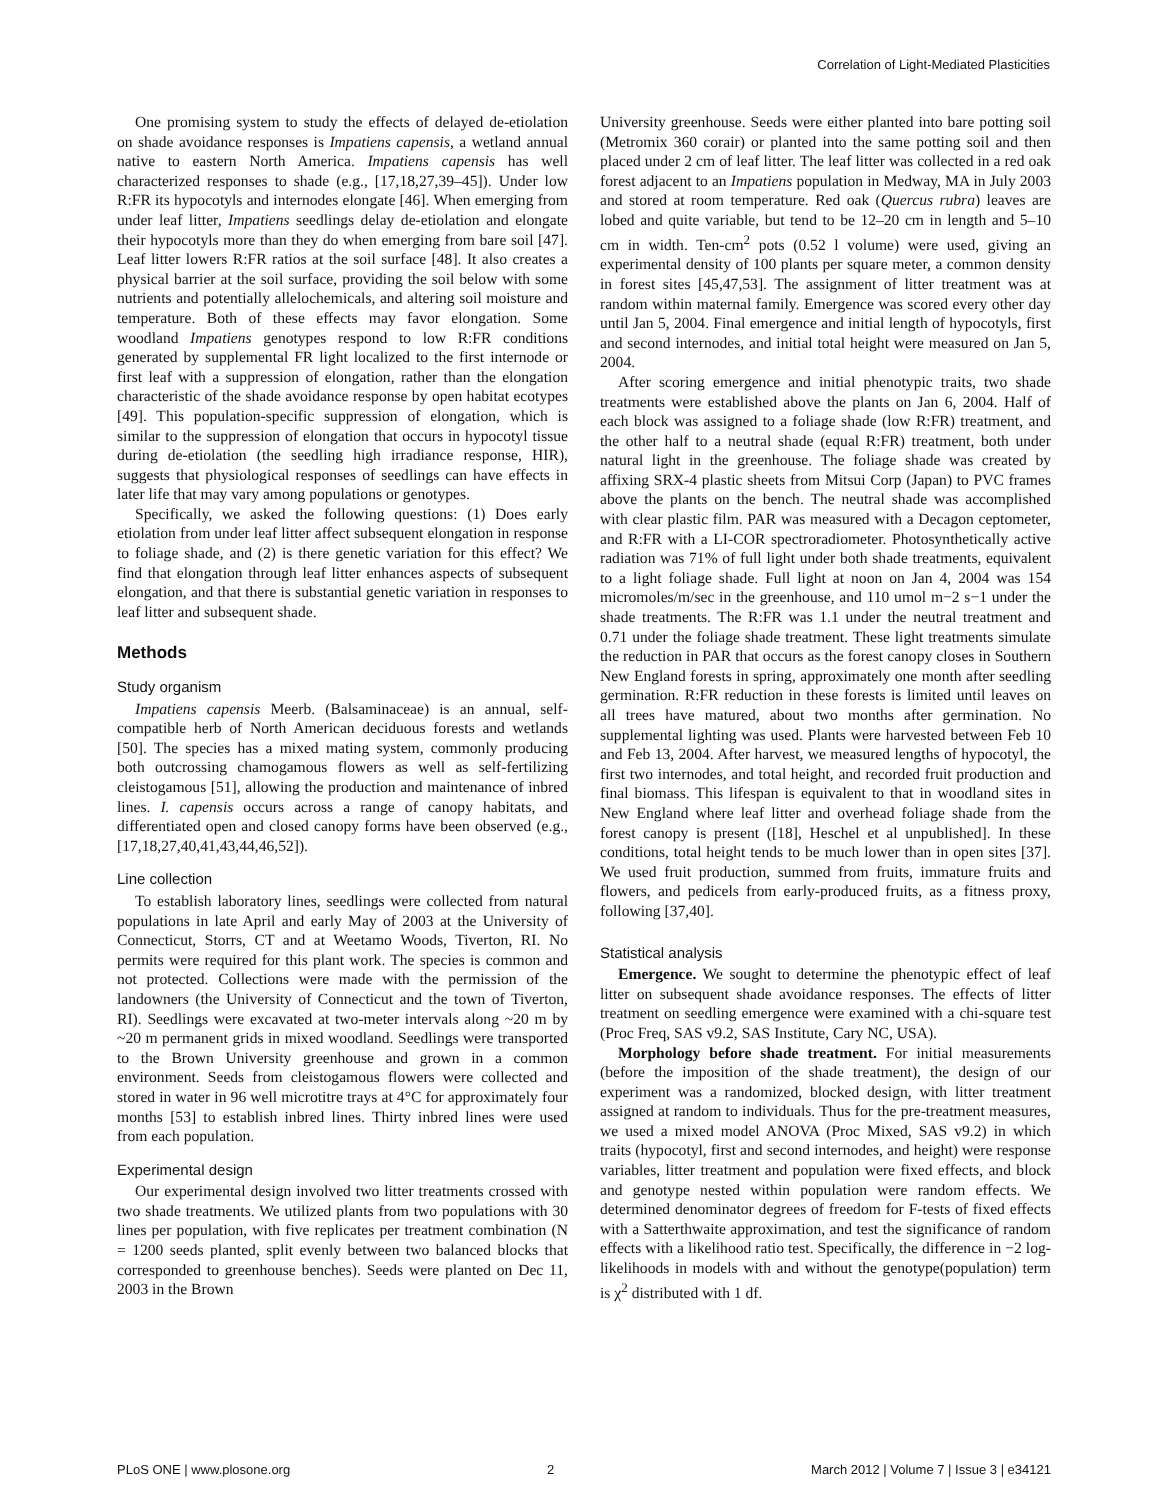Correlation of Light-Mediated Plasticities
One promising system to study the effects of delayed de-etiolation on shade avoidance responses is Impatiens capensis, a wetland annual native to eastern North America. Impatiens capensis has well characterized responses to shade (e.g., [17,18,27,39–45]). Under low R:FR its hypocotyls and internodes elongate [46]. When emerging from under leaf litter, Impatiens seedlings delay de-etiolation and elongate their hypocotyls more than they do when emerging from bare soil [47]. Leaf litter lowers R:FR ratios at the soil surface [48]. It also creates a physical barrier at the soil surface, providing the soil below with some nutrients and potentially allelochemicals, and altering soil moisture and temperature. Both of these effects may favor elongation. Some woodland Impatiens genotypes respond to low R:FR conditions generated by supplemental FR light localized to the first internode or first leaf with a suppression of elongation, rather than the elongation characteristic of the shade avoidance response by open habitat ecotypes [49]. This population-specific suppression of elongation, which is similar to the suppression of elongation that occurs in hypocotyl tissue during de-etiolation (the seedling high irradiance response, HIR), suggests that physiological responses of seedlings can have effects in later life that may vary among populations or genotypes.
Specifically, we asked the following questions: (1) Does early etiolation from under leaf litter affect subsequent elongation in response to foliage shade, and (2) is there genetic variation for this effect? We find that elongation through leaf litter enhances aspects of subsequent elongation, and that there is substantial genetic variation in responses to leaf litter and subsequent shade.
Methods
Study organism
Impatiens capensis Meerb. (Balsaminaceae) is an annual, self-compatible herb of North American deciduous forests and wetlands [50]. The species has a mixed mating system, commonly producing both outcrossing chamogamous flowers as well as self-fertilizing cleistogamous [51], allowing the production and maintenance of inbred lines. I. capensis occurs across a range of canopy habitats, and differentiated open and closed canopy forms have been observed (e.g., [17,18,27,40,41,43,44,46,52]).
Line collection
To establish laboratory lines, seedlings were collected from natural populations in late April and early May of 2003 at the University of Connecticut, Storrs, CT and at Weetamo Woods, Tiverton, RI. No permits were required for this plant work. The species is common and not protected. Collections were made with the permission of the landowners (the University of Connecticut and the town of Tiverton, RI). Seedlings were excavated at two-meter intervals along ~20 m by ~20 m permanent grids in mixed woodland. Seedlings were transported to the Brown University greenhouse and grown in a common environment. Seeds from cleistogamous flowers were collected and stored in water in 96 well microtitre trays at 4°C for approximately four months [53] to establish inbred lines. Thirty inbred lines were used from each population.
Experimental design
Our experimental design involved two litter treatments crossed with two shade treatments. We utilized plants from two populations with 30 lines per population, with five replicates per treatment combination (N = 1200 seeds planted, split evenly between two balanced blocks that corresponded to greenhouse benches). Seeds were planted on Dec 11, 2003 in the Brown
University greenhouse. Seeds were either planted into bare potting soil (Metromix 360 corair) or planted into the same potting soil and then placed under 2 cm of leaf litter. The leaf litter was collected in a red oak forest adjacent to an Impatiens population in Medway, MA in July 2003 and stored at room temperature. Red oak (Quercus rubra) leaves are lobed and quite variable, but tend to be 12–20 cm in length and 5–10 cm in width. Ten-cm<sup>2</sup> pots (0.52 l volume) were used, giving an experimental density of 100 plants per square meter, a common density in forest sites [45,47,53]. The assignment of litter treatment was at random within maternal family. Emergence was scored every other day until Jan 5, 2004. Final emergence and initial length of hypocotyls, first and second internodes, and initial total height were measured on Jan 5, 2004.
After scoring emergence and initial phenotypic traits, two shade treatments were established above the plants on Jan 6, 2004. Half of each block was assigned to a foliage shade (low R:FR) treatment, and the other half to a neutral shade (equal R:FR) treatment, both under natural light in the greenhouse. The foliage shade was created by affixing SRX-4 plastic sheets from Mitsui Corp (Japan) to PVC frames above the plants on the bench. The neutral shade was accomplished with clear plastic film. PAR was measured with a Decagon ceptometer, and R:FR with a LI-COR spectroradiometer. Photosynthetically active radiation was 71% of full light under both shade treatments, equivalent to a light foliage shade. Full light at noon on Jan 4, 2004 was 154 micromoles/m/sec in the greenhouse, and 110 umol m−2 s−1 under the shade treatments. The R:FR was 1.1 under the neutral treatment and 0.71 under the foliage shade treatment. These light treatments simulate the reduction in PAR that occurs as the forest canopy closes in Southern New England forests in spring, approximately one month after seedling germination. R:FR reduction in these forests is limited until leaves on all trees have matured, about two months after germination. No supplemental lighting was used. Plants were harvested between Feb 10 and Feb 13, 2004. After harvest, we measured lengths of hypocotyl, the first two internodes, and total height, and recorded fruit production and final biomass. This lifespan is equivalent to that in woodland sites in New England where leaf litter and overhead foliage shade from the forest canopy is present ([18], Heschel et al unpublished]. In these conditions, total height tends to be much lower than in open sites [37]. We used fruit production, summed from fruits, immature fruits and flowers, and pedicels from early-produced fruits, as a fitness proxy, following [37,40].
Statistical analysis
Emergence. We sought to determine the phenotypic effect of leaf litter on subsequent shade avoidance responses. The effects of litter treatment on seedling emergence were examined with a chi-square test (Proc Freq, SAS v9.2, SAS Institute, Cary NC, USA).
Morphology before shade treatment. For initial measurements (before the imposition of the shade treatment), the design of our experiment was a randomized, blocked design, with litter treatment assigned at random to individuals. Thus for the pre-treatment measures, we used a mixed model ANOVA (Proc Mixed, SAS v9.2) in which traits (hypocotyl, first and second internodes, and height) were response variables, litter treatment and population were fixed effects, and block and genotype nested within population were random effects. We determined denominator degrees of freedom for F-tests of fixed effects with a Satterthwaite approximation, and test the significance of random effects with a likelihood ratio test. Specifically, the difference in −2 log-likelihoods in models with and without the genotype(population) term is χ<sup>2</sup> distributed with 1 df.
PLoS ONE | www.plosone.org 2 March 2012 | Volume 7 | Issue 3 | e34121